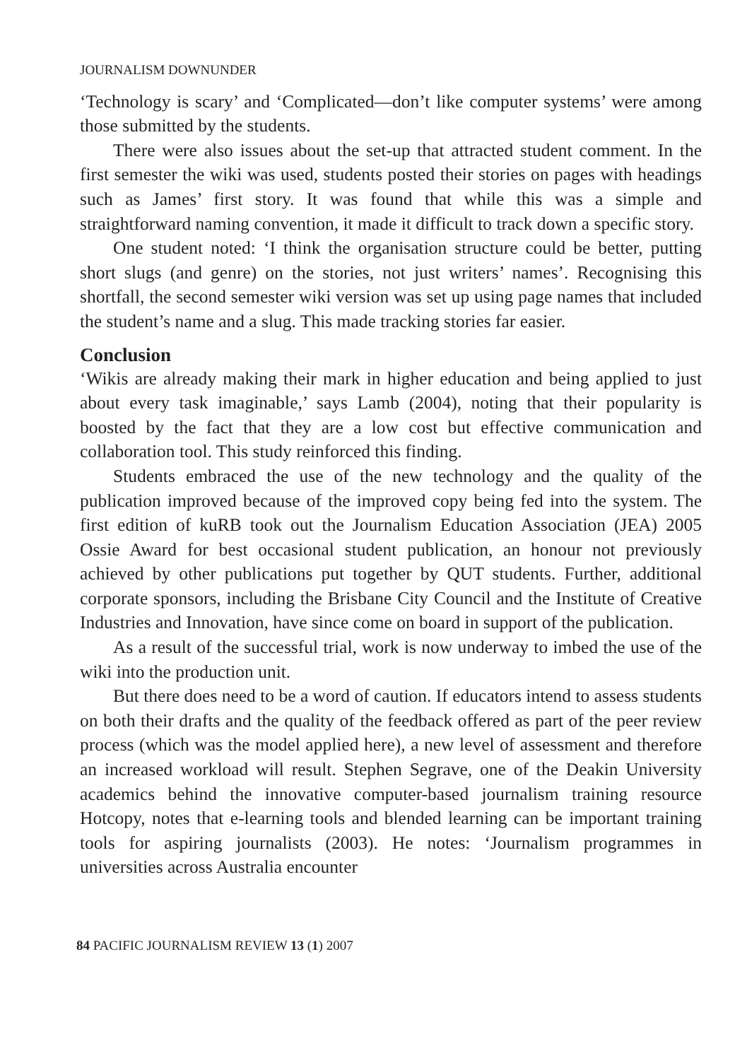JOURNALISM DOWNUNDER
‘Technology is scary’ and ‘Complicated—don’t like computer systems’ were among those submitted by the students.
There were also issues about the set-up that attracted student comment. In the first semester the wiki was used, students posted their stories on pages with headings such as James’ first story. It was found that while this was a simple and straightforward naming convention, it made it difficult to track down a specific story.
One student noted: ‘I think the organisation structure could be better, putting short slugs (and genre) on the stories, not just writers’ names’. Recognising this shortfall, the second semester wiki version was set up using page names that included the student’s name and a slug. This made tracking stories far easier.
Conclusion
‘Wikis are already making their mark in higher education and being applied to just about every task imaginable,’ says Lamb (2004), noting that their popularity is boosted by the fact that they are a low cost but effective communication and collaboration tool. This study reinforced this finding.
Students embraced the use of the new technology and the quality of the publication improved because of the improved copy being fed into the system. The first edition of kuRB took out the Journalism Education Association (JEA) 2005 Ossie Award for best occasional student publication, an honour not previously achieved by other publications put together by QUT students. Further, additional corporate sponsors, including the Brisbane City Council and the Institute of Creative Industries and Innovation, have since come on board in support of the publication.
As a result of the successful trial, work is now underway to imbed the use of the wiki into the production unit.
But there does need to be a word of caution. If educators intend to assess students on both their drafts and the quality of the feedback offered as part of the peer review process (which was the model applied here), a new level of assessment and therefore an increased workload will result. Stephen Segrave, one of the Deakin University academics behind the innovative computer-based journalism training resource Hotcopy, notes that e-learning tools and blended learning can be important training tools for aspiring journalists (2003). He notes: ‘Journalism programmes in universities across Australia encounter
84 PACIFIC JOURNALISM REVIEW 13 (1) 2007